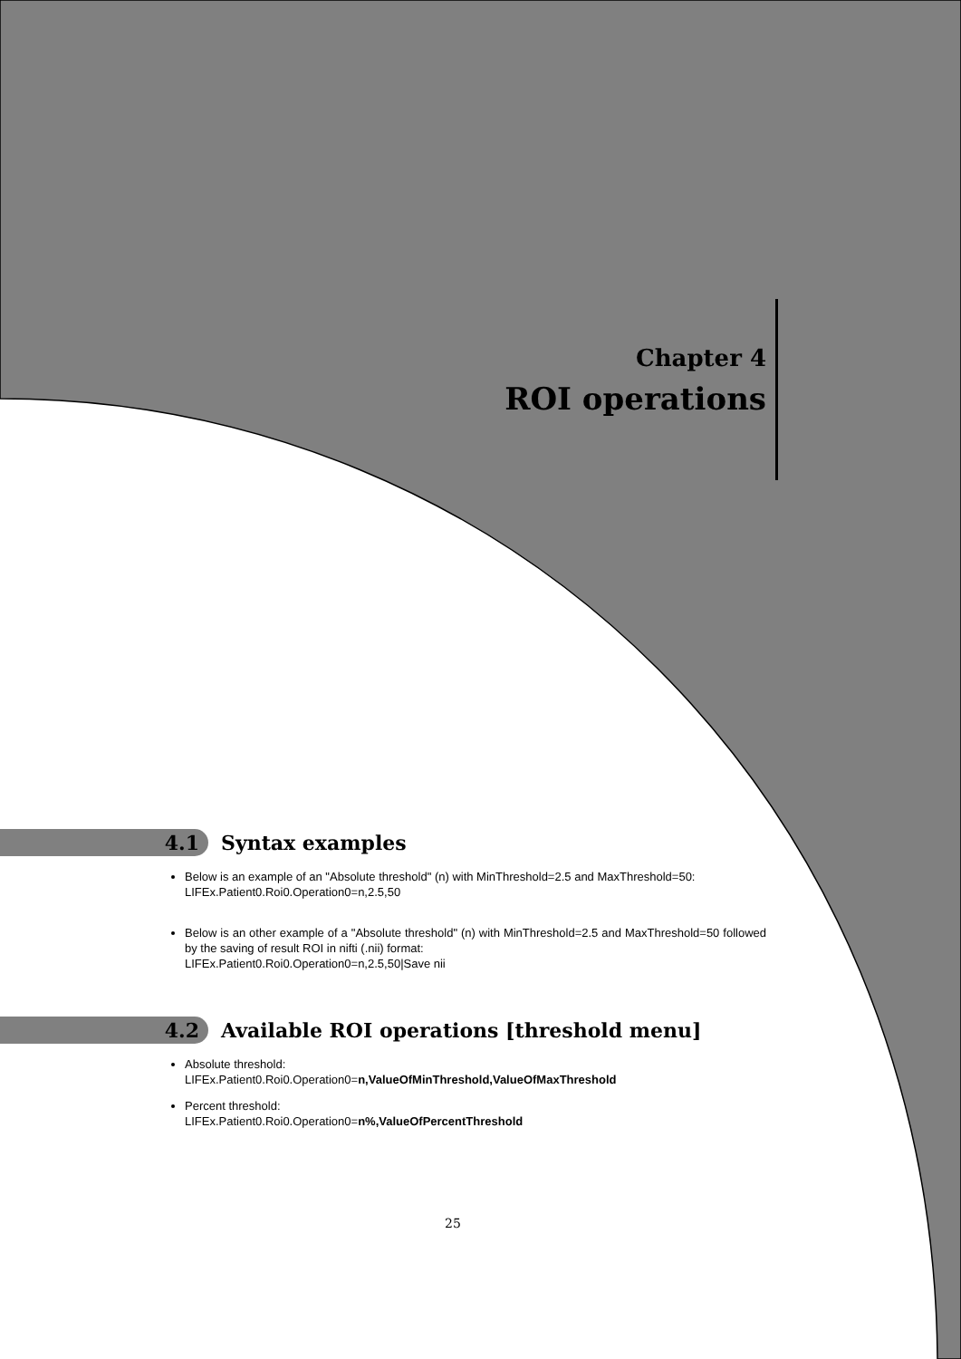Chapter 4
ROI operations
4.1 Syntax examples
Below is an example of an "Absolute threshold" (n) with MinThreshold=2.5 and MaxThreshold=50:
LIFEx.Patient0.Roi0.Operation0=n,2.5,50
Below is an other example of a "Absolute threshold" (n) with MinThreshold=2.5 and MaxThreshold=50 followed by the saving of result ROI in nifti (.nii) format:
LIFEx.Patient0.Roi0.Operation0=n,2.5,50|Save nii
4.2 Available ROI operations [threshold menu]
Absolute threshold:
LIFEx.Patient0.Roi0.Operation0=n,ValueOfMinThreshold,ValueOfMaxThreshold
Percent threshold:
LIFEx.Patient0.Roi0.Operation0=n%,ValueOfPercentThreshold
25